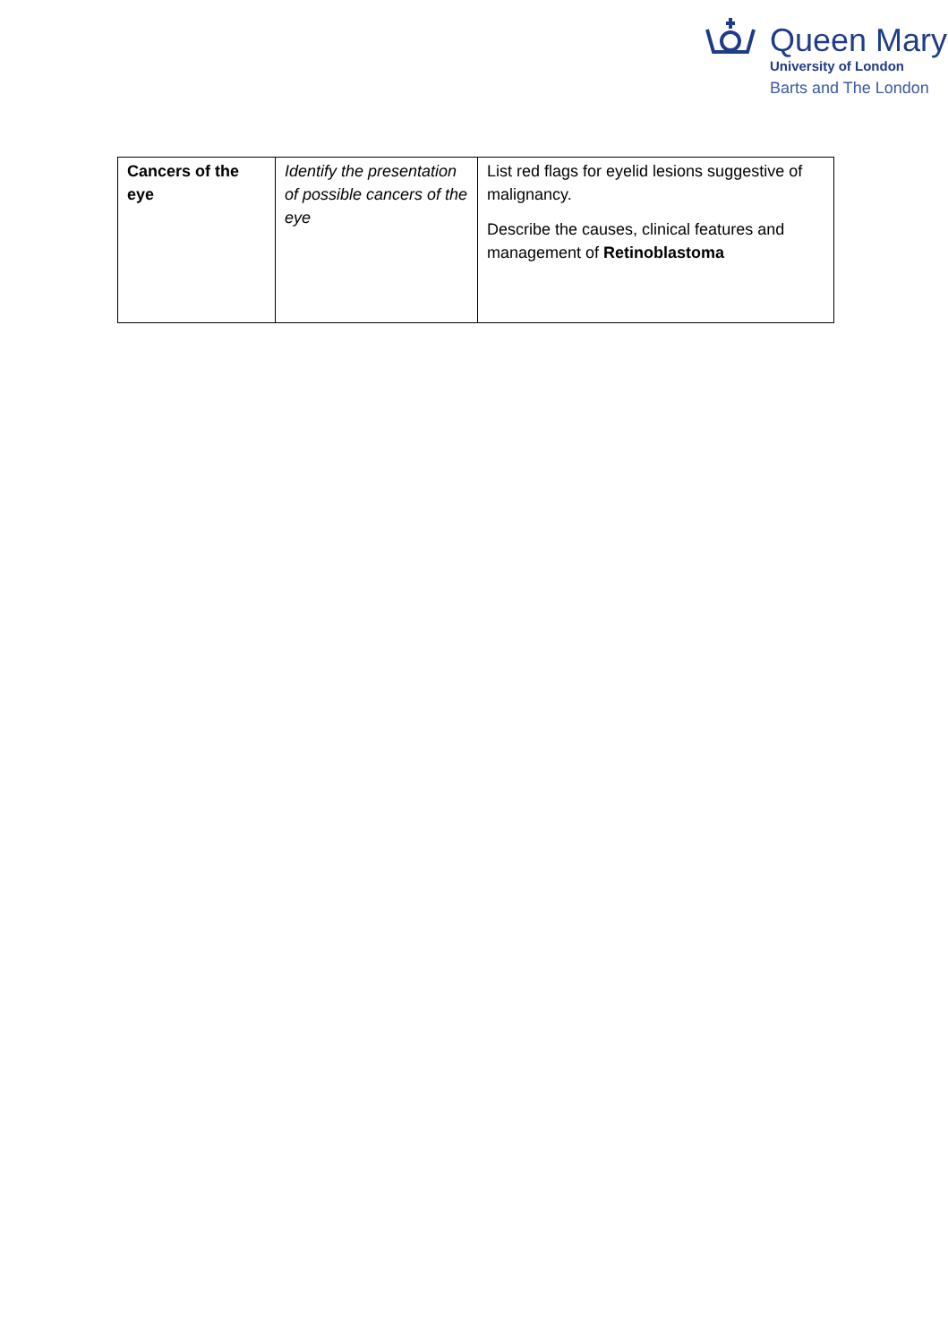Queen Mary
University of London
Barts and The London
| Cancers of the eye | Identify the presentation of possible cancers of the eye | List red flags for eyelid lesions suggestive of malignancy. Describe the causes, clinical features and management of Retinoblastoma |